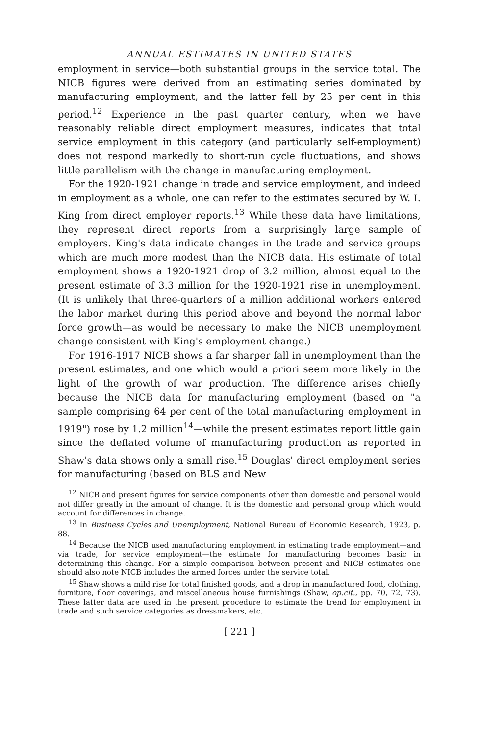ANNUAL ESTIMATES IN UNITED STATES
employment in service—both substantial groups in the service total. The NICB figures were derived from an estimating series dominated by manufacturing employment, and the latter fell by 25 per cent in this period.<sup>12</sup> Experience in the past quarter century, when we have reasonably reliable direct employment measures, indicates that total service employment in this category (and particularly self-employment) does not respond markedly to short-run cycle fluctuations, and shows little parallelism with the change in manufacturing employment.
For the 1920-1921 change in trade and service employment, and indeed in employment as a whole, one can refer to the estimates secured by W. I. King from direct employer reports.<sup>13</sup> While these data have limitations, they represent direct reports from a surprisingly large sample of employers. King's data indicate changes in the trade and service groups which are much more modest than the NICB data. His estimate of total employment shows a 1920-1921 drop of 3.2 million, almost equal to the present estimate of 3.3 million for the 1920-1921 rise in unemployment. (It is unlikely that three-quarters of a million additional workers entered the labor market during this period above and beyond the normal labor force growth—as would be necessary to make the NICB unemployment change consistent with King's employment change.)
For 1916-1917 NICB shows a far sharper fall in unemployment than the present estimates, and one which would a priori seem more likely in the light of the growth of war production. The difference arises chiefly because the NICB data for manufacturing employment (based on "a sample comprising 64 per cent of the total manufacturing employment in 1919") rose by 1.2 million<sup>14</sup>—while the present estimates report little gain since the deflated volume of manufacturing production as reported in Shaw's data shows only a small rise.<sup>15</sup> Douglas' direct employment series for manufacturing (based on BLS and New
<sup>12</sup> NICB and present figures for service components other than domestic and personal would not differ greatly in the amount of change. It is the domestic and personal group which would account for differences in change.
<sup>13</sup> In Business Cycles and Unemployment, National Bureau of Economic Research, 1923, p. 88.
<sup>14</sup> Because the NICB used manufacturing employment in estimating trade employment—and via trade, for service employment—the estimate for manufacturing becomes basic in determining this change. For a simple comparison between present and NICB estimates one should also note NICB includes the armed forces under the service total.
<sup>15</sup> Shaw shows a mild rise for total finished goods, and a drop in manufactured food, clothing, furniture, floor coverings, and miscellaneous house furnishings (Shaw, op.cit., pp. 70, 72, 73). These latter data are used in the present procedure to estimate the trend for employment in trade and such service categories as dressmakers, etc.
[ 221 ]